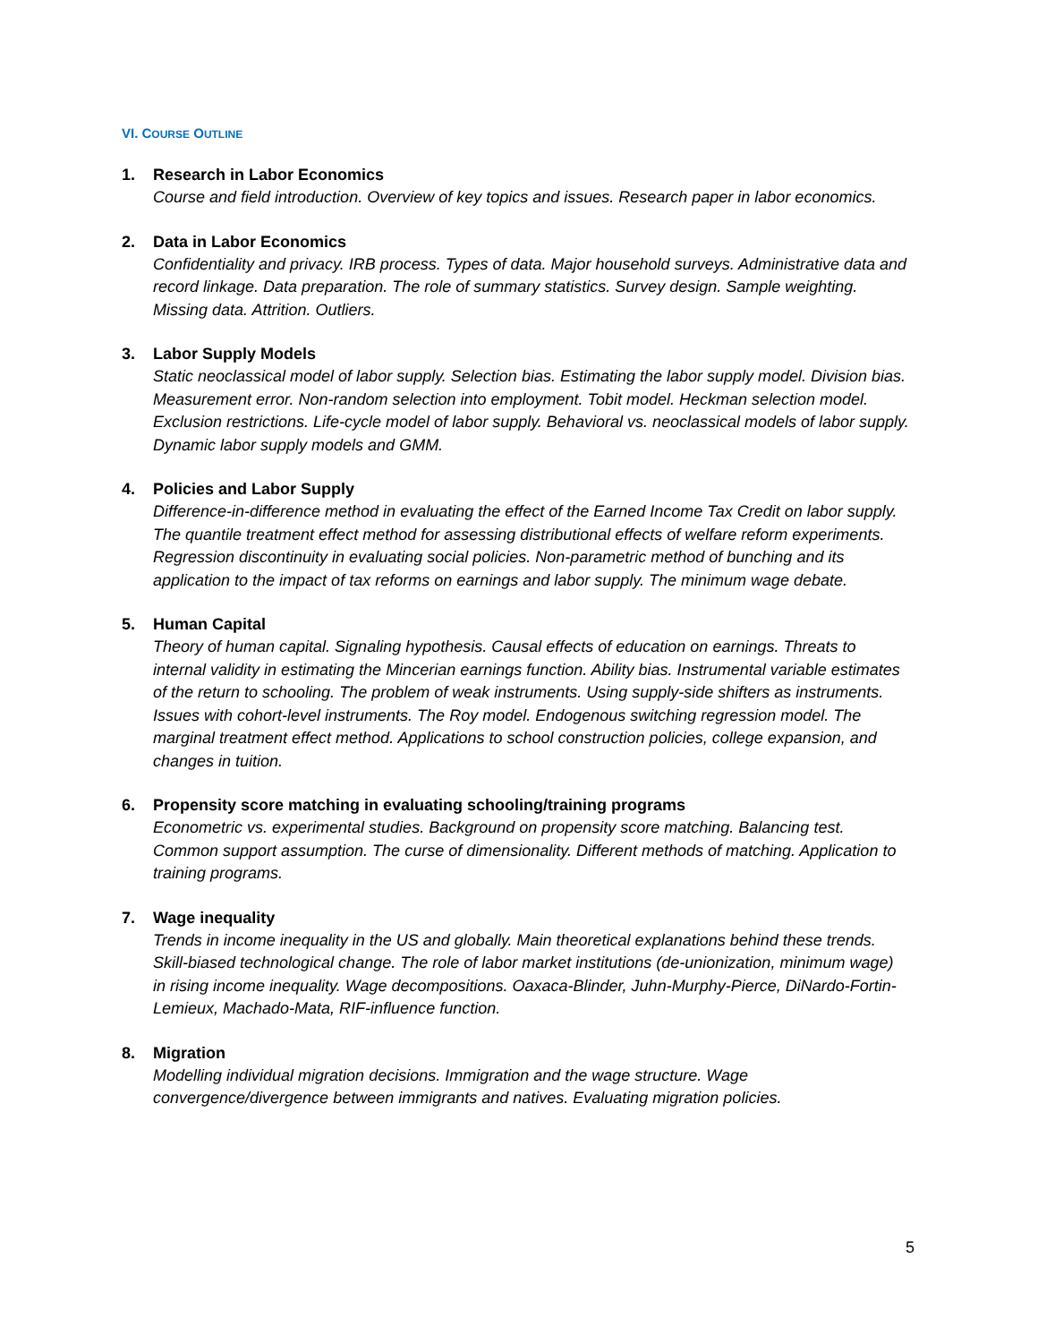VI. COURSE OUTLINE
1. Research in Labor Economics
Course and field introduction. Overview of key topics and issues. Research paper in labor economics.
2. Data in Labor Economics
Confidentiality and privacy. IRB process. Types of data. Major household surveys. Administrative data and record linkage. Data preparation. The role of summary statistics. Survey design. Sample weighting. Missing data. Attrition. Outliers.
3. Labor Supply Models
Static neoclassical model of labor supply. Selection bias. Estimating the labor supply model. Division bias. Measurement error. Non-random selection into employment. Tobit model. Heckman selection model. Exclusion restrictions. Life-cycle model of labor supply. Behavioral vs. neoclassical models of labor supply. Dynamic labor supply models and GMM.
4. Policies and Labor Supply
Difference-in-difference method in evaluating the effect of the Earned Income Tax Credit on labor supply. The quantile treatment effect method for assessing distributional effects of welfare reform experiments. Regression discontinuity in evaluating social policies. Non-parametric method of bunching and its application to the impact of tax reforms on earnings and labor supply. The minimum wage debate.
5. Human Capital
Theory of human capital. Signaling hypothesis. Causal effects of education on earnings. Threats to internal validity in estimating the Mincerian earnings function. Ability bias. Instrumental variable estimates of the return to schooling. The problem of weak instruments. Using supply-side shifters as instruments. Issues with cohort-level instruments. The Roy model. Endogenous switching regression model. The marginal treatment effect method. Applications to school construction policies, college expansion, and changes in tuition.
6. Propensity score matching in evaluating schooling/training programs
Econometric vs. experimental studies. Background on propensity score matching. Balancing test. Common support assumption. The curse of dimensionality. Different methods of matching. Application to training programs.
7. Wage inequality
Trends in income inequality in the US and globally. Main theoretical explanations behind these trends. Skill-biased technological change. The role of labor market institutions (de-unionization, minimum wage) in rising income inequality. Wage decompositions. Oaxaca-Blinder, Juhn-Murphy-Pierce, DiNardo-Fortin-Lemieux, Machado-Mata, RIF-influence function.
8. Migration
Modelling individual migration decisions. Immigration and the wage structure. Wage convergence/divergence between immigrants and natives. Evaluating migration policies.
5